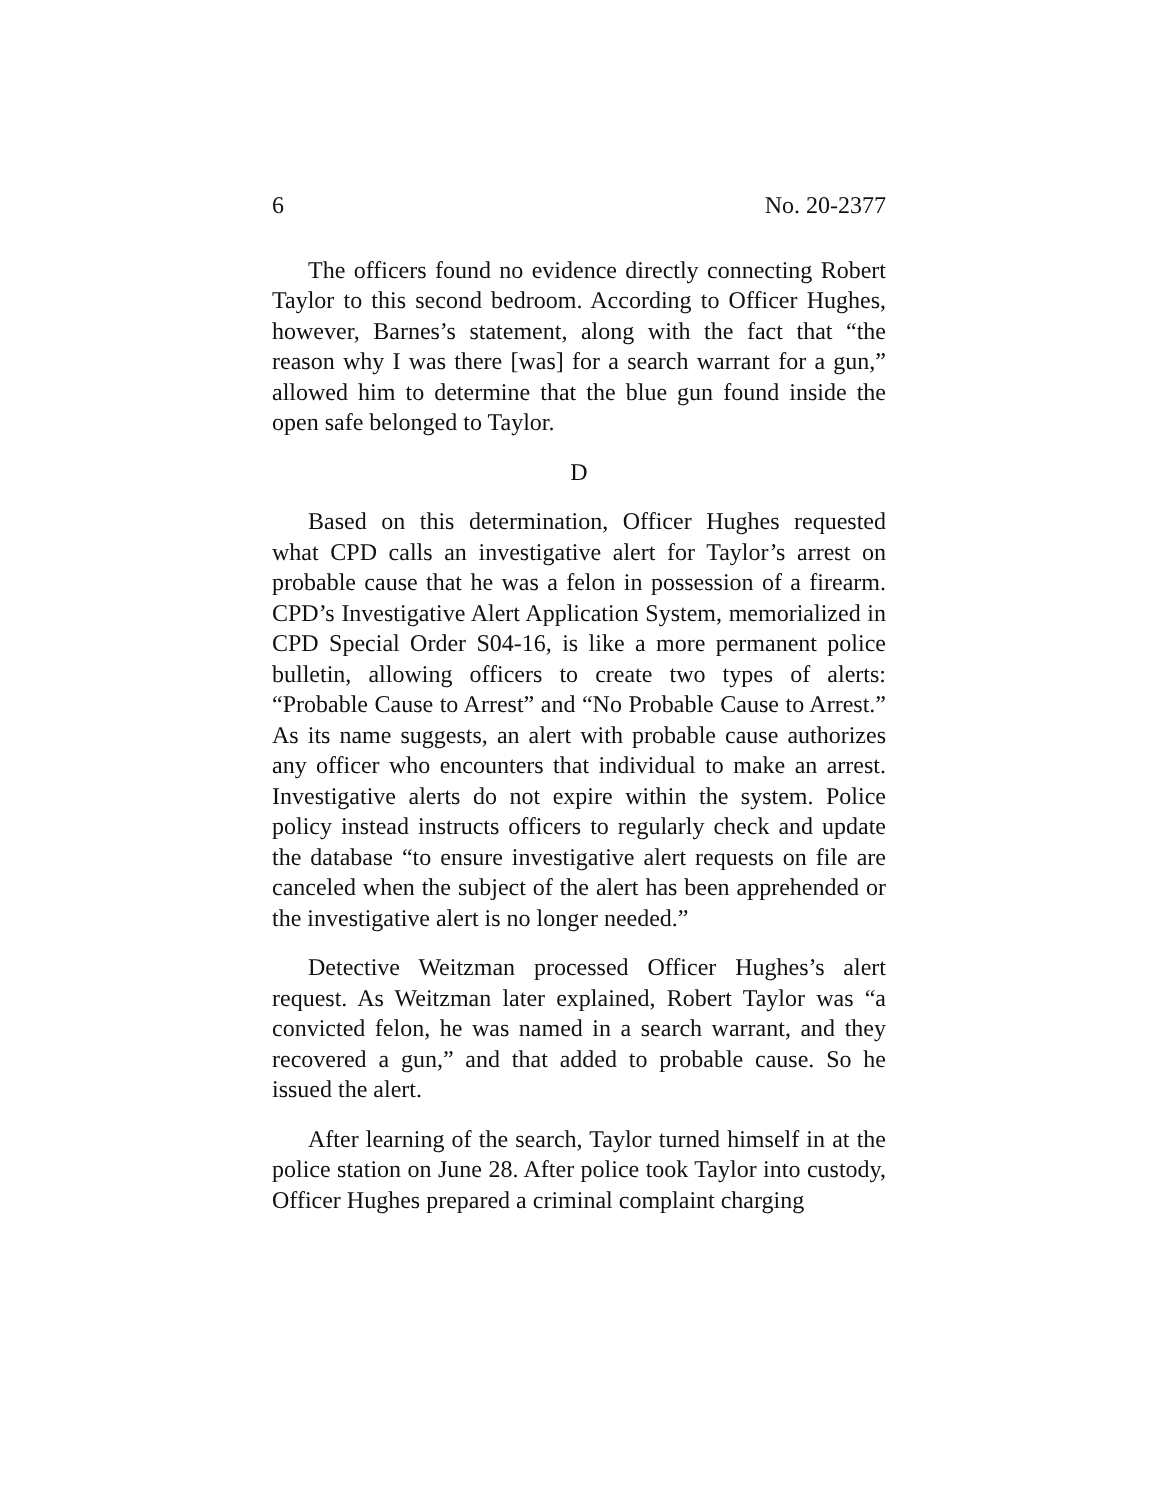6 No. 20-2377
The officers found no evidence directly connecting Robert Taylor to this second bedroom. According to Officer Hughes, however, Barnes’s statement, along with the fact that “the reason why I was there [was] for a search warrant for a gun,” allowed him to determine that the blue gun found inside the open safe belonged to Taylor.
D
Based on this determination, Officer Hughes requested what CPD calls an investigative alert for Taylor’s arrest on probable cause that he was a felon in possession of a firearm. CPD’s Investigative Alert Application System, memorialized in CPD Special Order S04-16, is like a more permanent police bulletin, allowing officers to create two types of alerts: “Probable Cause to Arrest” and “No Probable Cause to Arrest.” As its name suggests, an alert with probable cause authorizes any officer who encounters that individual to make an arrest. Investigative alerts do not expire within the system. Police policy instead instructs officers to regularly check and update the database “to ensure investigative alert requests on file are canceled when the subject of the alert has been apprehended or the investigative alert is no longer needed.”
Detective Weitzman processed Officer Hughes’s alert request. As Weitzman later explained, Robert Taylor was “a convicted felon, he was named in a search warrant, and they recovered a gun,” and that added to probable cause. So he issued the alert.
After learning of the search, Taylor turned himself in at the police station on June 28. After police took Taylor into custody, Officer Hughes prepared a criminal complaint charging